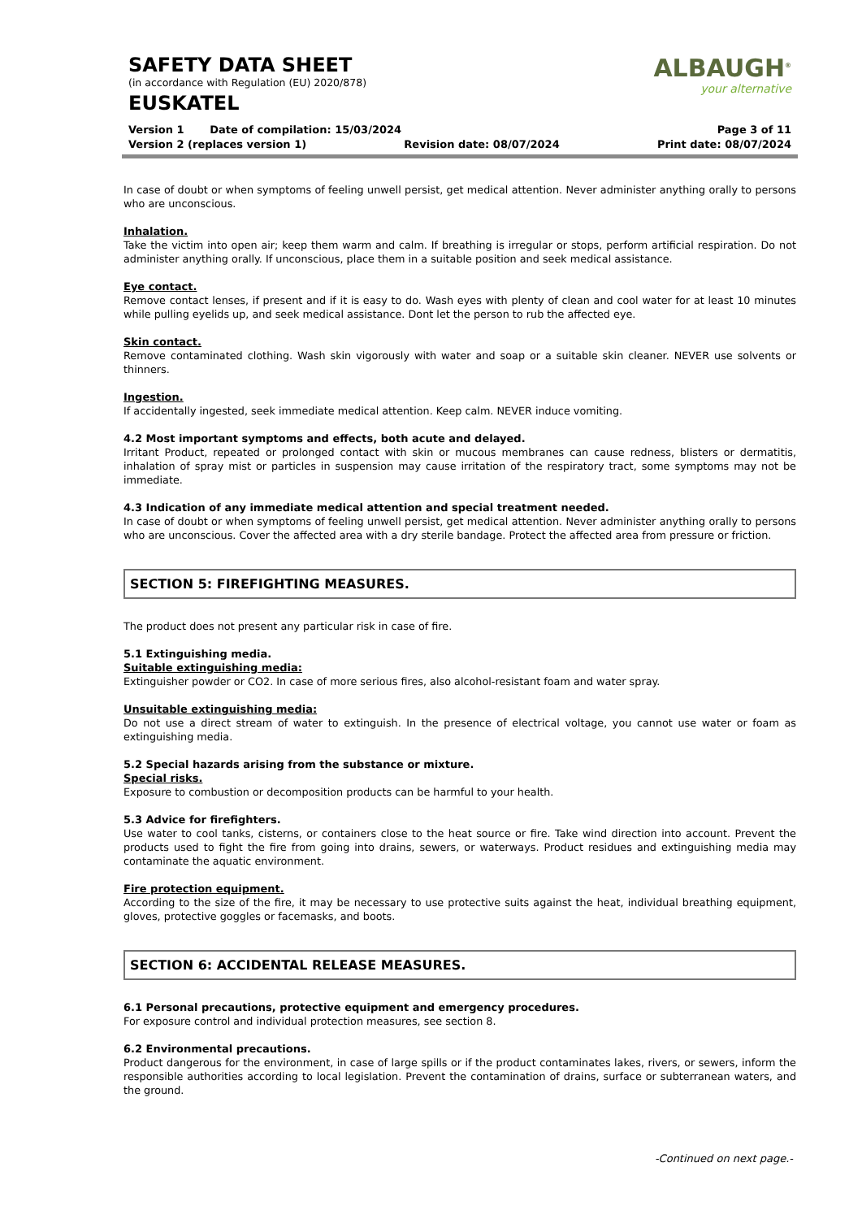ALBAUGH<sup>®</sup>
your alternative
SAFETY DATA SHEET
(in accordance with Regulation (EU) 2020/878)
EUSKATEL
Version 1 Date of compilation: 15/03/2024 Page 3 of 11
Version 2 (replaces version 1) Revision date: 08/07/2024 Print date: 08/07/2024
In case of doubt or when symptoms of feeling unwell persist, get medical attention. Never administer anything orally to persons who are unconscious.
Inhalation.
Take the victim into open air; keep them warm and calm. If breathing is irregular or stops, perform artificial respiration. Do not administer anything orally. If unconscious, place them in a suitable position and seek medical assistance.
Eye contact.
Remove contact lenses, if present and if it is easy to do. Wash eyes with plenty of clean and cool water for at least 10 minutes while pulling eyelids up, and seek medical assistance. Dont let the person to rub the affected eye.
Skin contact.
Remove contaminated clothing. Wash skin vigorously with water and soap or a suitable skin cleaner. NEVER use solvents or thinners.
Ingestion.
If accidentally ingested, seek immediate medical attention. Keep calm. NEVER induce vomiting.
4.2 Most important symptoms and effects, both acute and delayed.
Irritant Product, repeated or prolonged contact with skin or mucous membranes can cause redness, blisters or dermatitis, inhalation of spray mist or particles in suspension may cause irritation of the respiratory tract, some symptoms may not be immediate.
4.3 Indication of any immediate medical attention and special treatment needed.
In case of doubt or when symptoms of feeling unwell persist, get medical attention. Never administer anything orally to persons who are unconscious. Cover the affected area with a dry sterile bandage. Protect the affected area from pressure or friction.
SECTION 5: FIREFIGHTING MEASURES.
The product does not present any particular risk in case of fire.
5.1 Extinguishing media.
Suitable extinguishing media:
Extinguisher powder or CO2. In case of more serious fires, also alcohol-resistant foam and water spray.
Unsuitable extinguishing media:
Do not use a direct stream of water to extinguish. In the presence of electrical voltage, you cannot use water or foam as extinguishing media.
5.2 Special hazards arising from the substance or mixture.
Special risks.
Exposure to combustion or decomposition products can be harmful to your health.
5.3 Advice for firefighters.
Use water to cool tanks, cisterns, or containers close to the heat source or fire. Take wind direction into account. Prevent the products used to fight the fire from going into drains, sewers, or waterways. Product residues and extinguishing media may contaminate the aquatic environment.
Fire protection equipment.
According to the size of the fire, it may be necessary to use protective suits against the heat, individual breathing equipment, gloves, protective goggles or facemasks, and boots.
SECTION 6: ACCIDENTAL RELEASE MEASURES.
6.1 Personal precautions, protective equipment and emergency procedures.
For exposure control and individual protection measures, see section 8.
6.2 Environmental precautions.
Product dangerous for the environment, in case of large spills or if the product contaminates lakes, rivers, or sewers, inform the responsible authorities according to local legislation. Prevent the contamination of drains, surface or subterranean waters, and the ground.
-Continued on next page.-